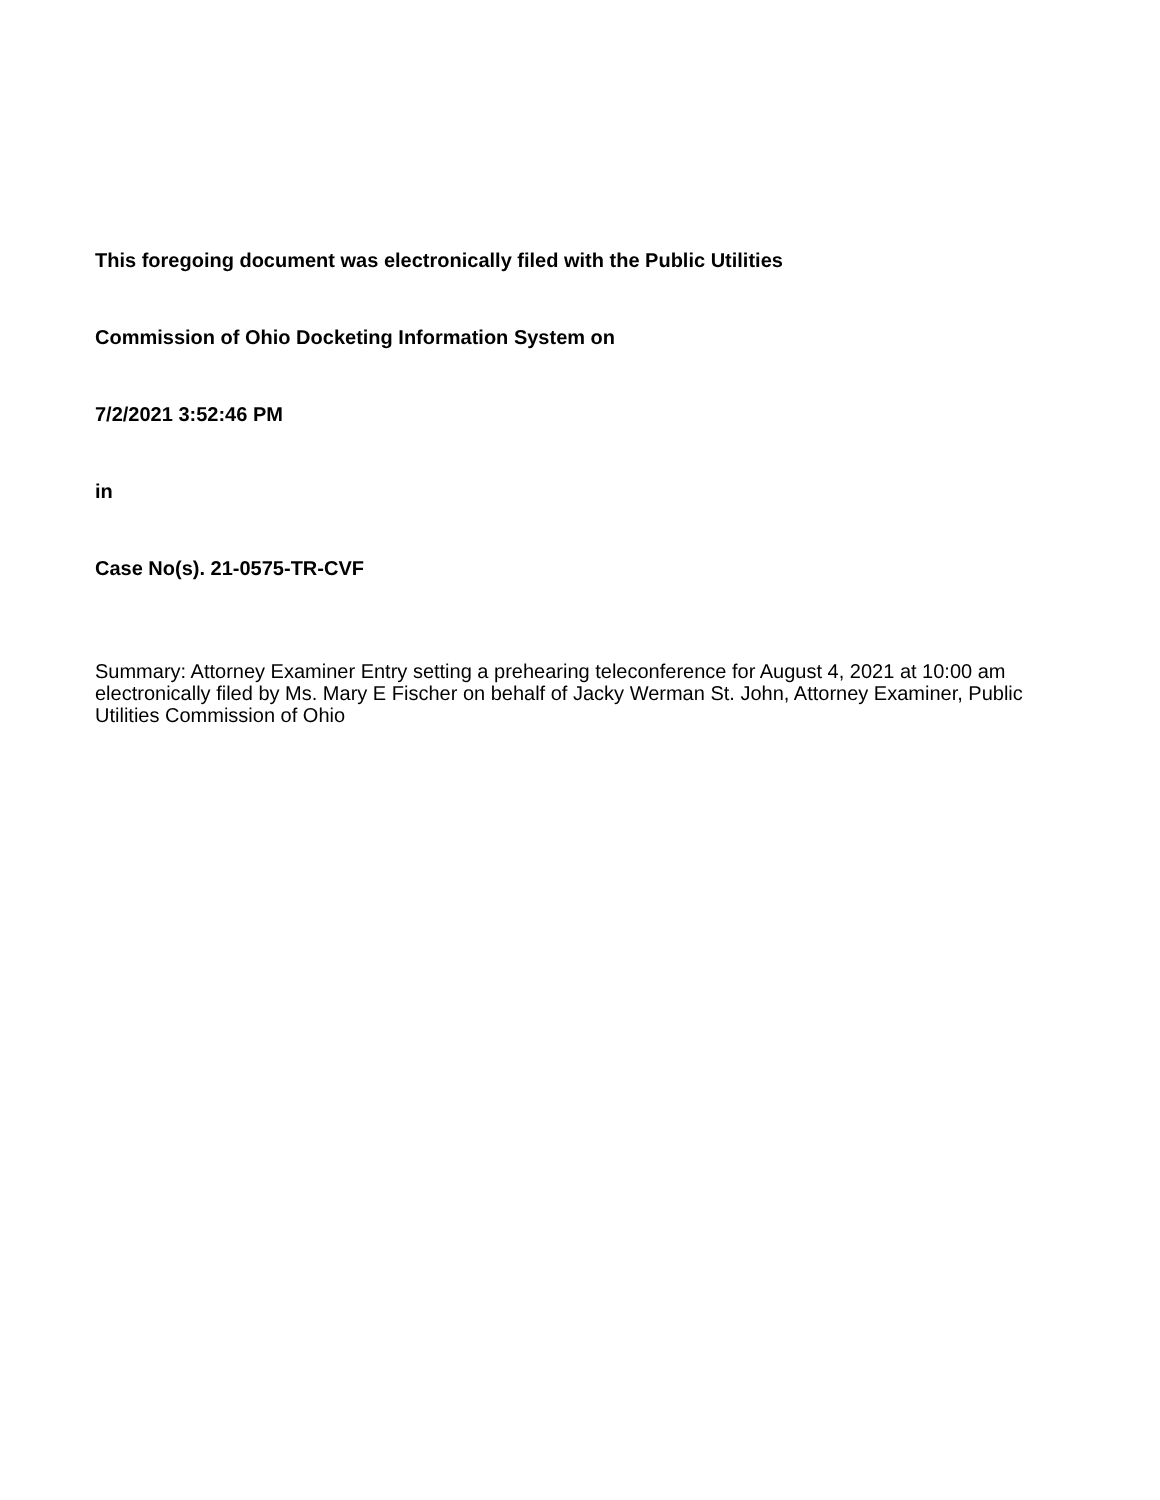This foregoing document was electronically filed with the Public Utilities
Commission of Ohio Docketing Information System on
7/2/2021 3:52:46 PM
in
Case No(s). 21-0575-TR-CVF
Summary: Attorney Examiner Entry setting a prehearing teleconference for August 4, 2021 at 10:00 am electronically filed by Ms. Mary E Fischer on behalf of Jacky Werman St. John, Attorney Examiner, Public Utilities Commission of Ohio